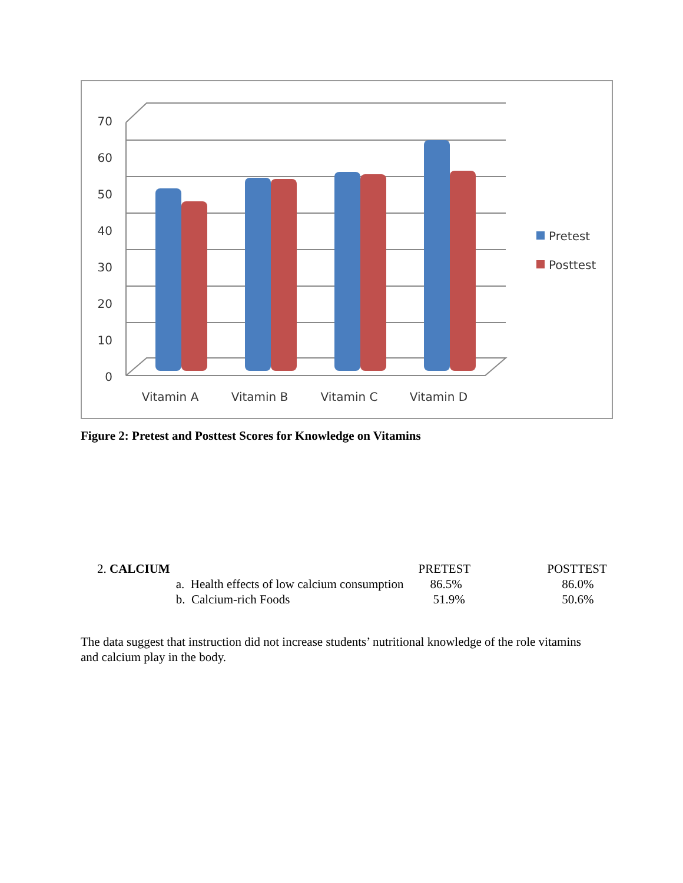70
60
50
40
30
20
10
0
Vitamin A
Vitamin B
Vitamin C
Vitamin D
Pretest
Posttest
Figure 2: Pretest and Posttest Scores for Knowledge on Vitamins
| 2. CALCIUM | | PRETEST | POSTTEST |
| | a. Health effects of low calcium consumption | 86.5% | 86.0% |
| | b. Calcium-rich Foods | 51.9% | 50.6% |
The data suggest that instruction did not increase students’ nutritional knowledge of the role vitamins and calcium play in the body.